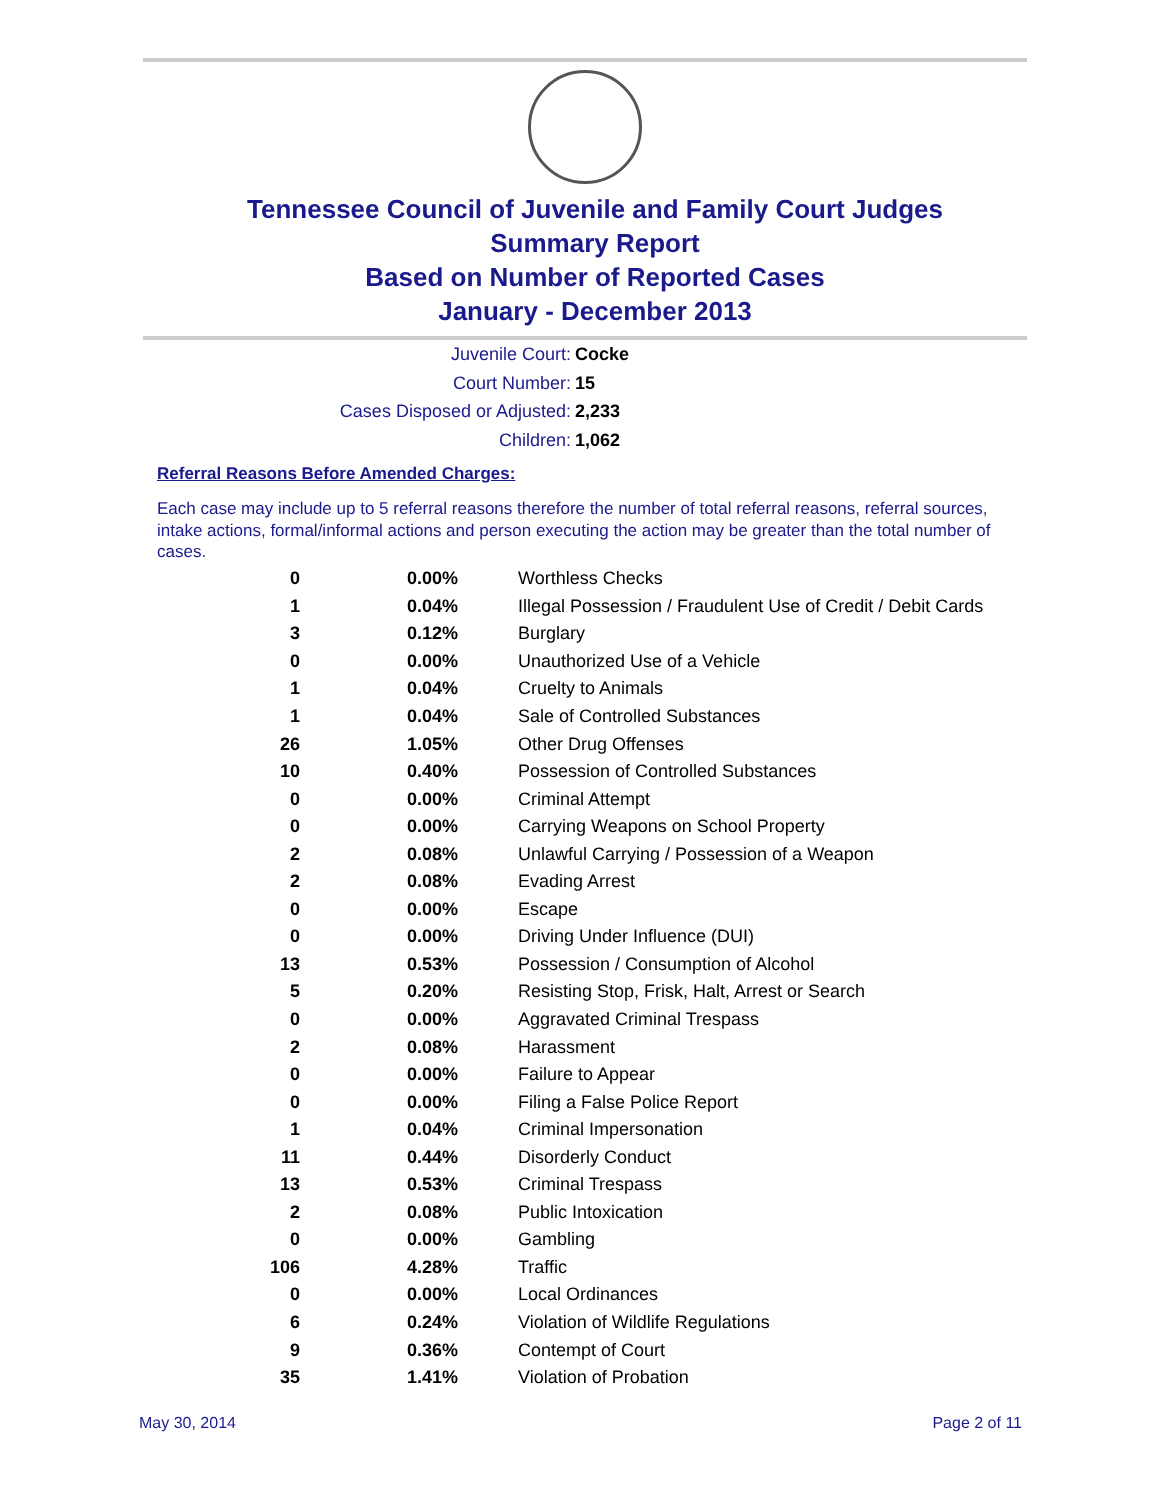Tennessee Council of Juvenile and Family Court Judges
Summary Report
Based on Number of Reported Cases
January - December 2013
Juvenile Court: Cocke
Court Number: 15
Cases Disposed or Adjusted: 2,233
Children: 1,062
Referral Reasons Before Amended Charges:
Each case may include up to 5 referral reasons therefore the number of total referral reasons, referral sources, intake actions, formal/informal actions and person executing the action may be greater than the total number of cases.
| 0 | 0.00% | Worthless Checks |
| 1 | 0.04% | Illegal Possession / Fraudulent Use of Credit / Debit Cards |
| 3 | 0.12% | Burglary |
| 0 | 0.00% | Unauthorized Use of a Vehicle |
| 1 | 0.04% | Cruelty to Animals |
| 1 | 0.04% | Sale of Controlled Substances |
| 26 | 1.05% | Other Drug Offenses |
| 10 | 0.40% | Possession of Controlled Substances |
| 0 | 0.00% | Criminal Attempt |
| 0 | 0.00% | Carrying Weapons on School Property |
| 2 | 0.08% | Unlawful Carrying / Possession of a Weapon |
| 2 | 0.08% | Evading Arrest |
| 0 | 0.00% | Escape |
| 0 | 0.00% | Driving Under Influence (DUI) |
| 13 | 0.53% | Possession / Consumption of Alcohol |
| 5 | 0.20% | Resisting Stop, Frisk, Halt, Arrest or Search |
| 0 | 0.00% | Aggravated Criminal Trespass |
| 2 | 0.08% | Harassment |
| 0 | 0.00% | Failure to Appear |
| 0 | 0.00% | Filing a False Police Report |
| 1 | 0.04% | Criminal Impersonation |
| 11 | 0.44% | Disorderly Conduct |
| 13 | 0.53% | Criminal Trespass |
| 2 | 0.08% | Public Intoxication |
| 0 | 0.00% | Gambling |
| 106 | 4.28% | Traffic |
| 0 | 0.00% | Local Ordinances |
| 6 | 0.24% | Violation of Wildlife Regulations |
| 9 | 0.36% | Contempt of Court |
| 35 | 1.41% | Violation of Probation |
May 30, 2014 Page 2 of 11